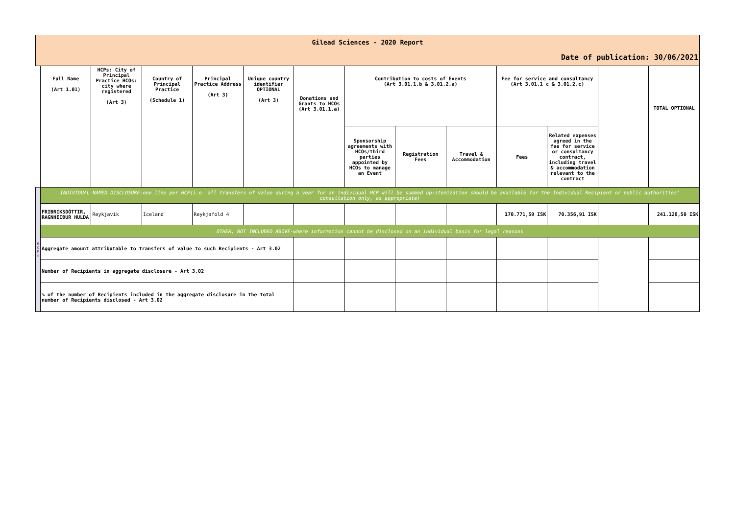| Gilead Sciences - 2020 Report | | | | | | | | | | | | | |
| Date of publication: 30/06/2021 | | | | | | | | | | | | | |
| | Full Name (Art 1.01) | HCPs: City of Principal Practice HCOs: city where registered (Art 3) | Country of Principal Practice (Schedule 1) | Principal Practice Address (Art 3) | Unique country identifier OPTIONAL (Art 3) | Donations and Grants to HCOs (Art 3.01.1.a) | Contribution to costs of Events (Art 3.01.1.b & 3.01.2.a) | | | Fee for service and consultancy (Art 3.01.1 c & 3.01.2.c) | | | TOTAL OPTIONAL |
| | | | | | | | Sponsorship agreements with HCOs/third parties appointed by HCOs to manage an Event | Registration Fees | Travel & Accommodation | Fees | Related expenses agreed in the fee for service or consultancy contract, including travel & accommodation relevant to the contract | | |
| H C P s | INDIVIDUAL NAMED DISCLOSURE-one line per HCP(i.e. all transfers of value during a year for an individual HCP will be summed up:itemization should be available for the Individual Recipient or public authorities' consultation only, as appropriate) | | | | | | | | | | | | |
| | FRIÐRIKSDÓTTIR, RAGNHEIÐUR HULDA | Reykjavík | Iceland | Reykjafold 4 | | | | | | 170.771,59 ISK | 70.356,91 ISK | | 241.128,50 ISK |
| | OTHER, NOT INCLUDED ABOVE-where information cannot be disclosed on an individual basis for legal reasons | | | | | | | | | | | | |
| | Aggregate amount attributable to transfers of value to such Recipients - Art 3.02 | | | | | | | | | | | | |
| | Number of Recipients in aggregate disclosure - Art 3.02 | | | | | | | | | | | | |
| | % of the number of Recipients included in the aggregate disclosure in the total number of Recipients disclosed - Art 3.02 | | | | | | | | | | | | |